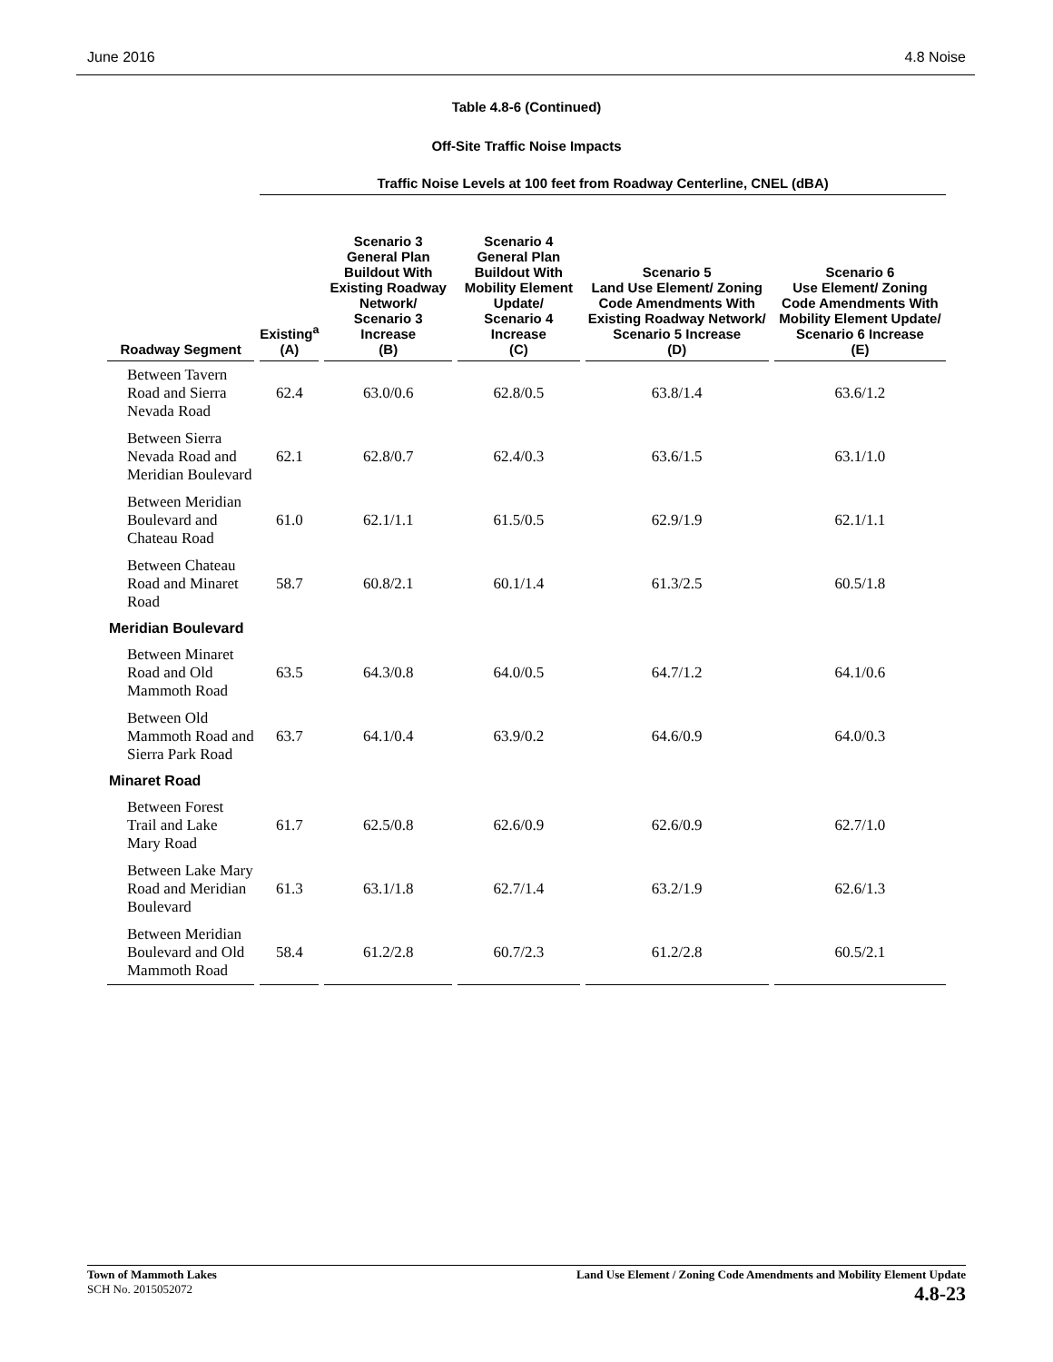June 2016 4.8 Noise
Table 4.8-6 (Continued)
Off-Site Traffic Noise Impacts
| | Traffic Noise Levels at 100 feet from Roadway Centerline, CNEL (dBA) | | | | |
| --- | --- | --- | --- | --- | --- |
| Roadway Segment | Existing<sup>a</sup> (A) | Scenario 3 General Plan Buildout With Existing Roadway Network/ Scenario 3 Increase (B) | Scenario 4 General Plan Buildout With Mobility Element Update/ Scenario 4 Increase (C) | Scenario 5 Land Use Element/ Zoning Code Amendments With Existing Roadway Network/ Scenario 5 Increase (D) | Scenario 6 Use Element/ Zoning Code Amendments With Mobility Element Update/ Scenario 6 Increase (E) |
| Between Tavern Road and Sierra Nevada Road | 62.4 | 63.0/0.6 | 62.8/0.5 | 63.8/1.4 | 63.6/1.2 |
| Between Sierra Nevada Road and Meridian Boulevard | 62.1 | 62.8/0.7 | 62.4/0.3 | 63.6/1.5 | 63.1/1.0 |
| Between Meridian Boulevard and Chateau Road | 61.0 | 62.1/1.1 | 61.5/0.5 | 62.9/1.9 | 62.1/1.1 |
| Between Chateau Road and Minaret Road | 58.7 | 60.8/2.1 | 60.1/1.4 | 61.3/2.5 | 60.5/1.8 |
| Meridian Boulevard | | | | | |
| Between Minaret Road and Old Mammoth Road | 63.5 | 64.3/0.8 | 64.0/0.5 | 64.7/1.2 | 64.1/0.6 |
| Between Old Mammoth Road and Sierra Park Road | 63.7 | 64.1/0.4 | 63.9/0.2 | 64.6/0.9 | 64.0/0.3 |
| Minaret Road | | | | | |
| Between Forest Trail and Lake Mary Road | 61.7 | 62.5/0.8 | 62.6/0.9 | 62.6/0.9 | 62.7/1.0 |
| Between Lake Mary Road and Meridian Boulevard | 61.3 | 63.1/1.8 | 62.7/1.4 | 63.2/1.9 | 62.6/1.3 |
| Between Meridian Boulevard and Old Mammoth Road | 58.4 | 61.2/2.8 | 60.7/2.3 | 61.2/2.8 | 60.5/2.1 |
Town of Mammoth Lakes
SCH No. 2015052072
Land Use Element / Zoning Code Amendments and Mobility Element Update
4.8-23